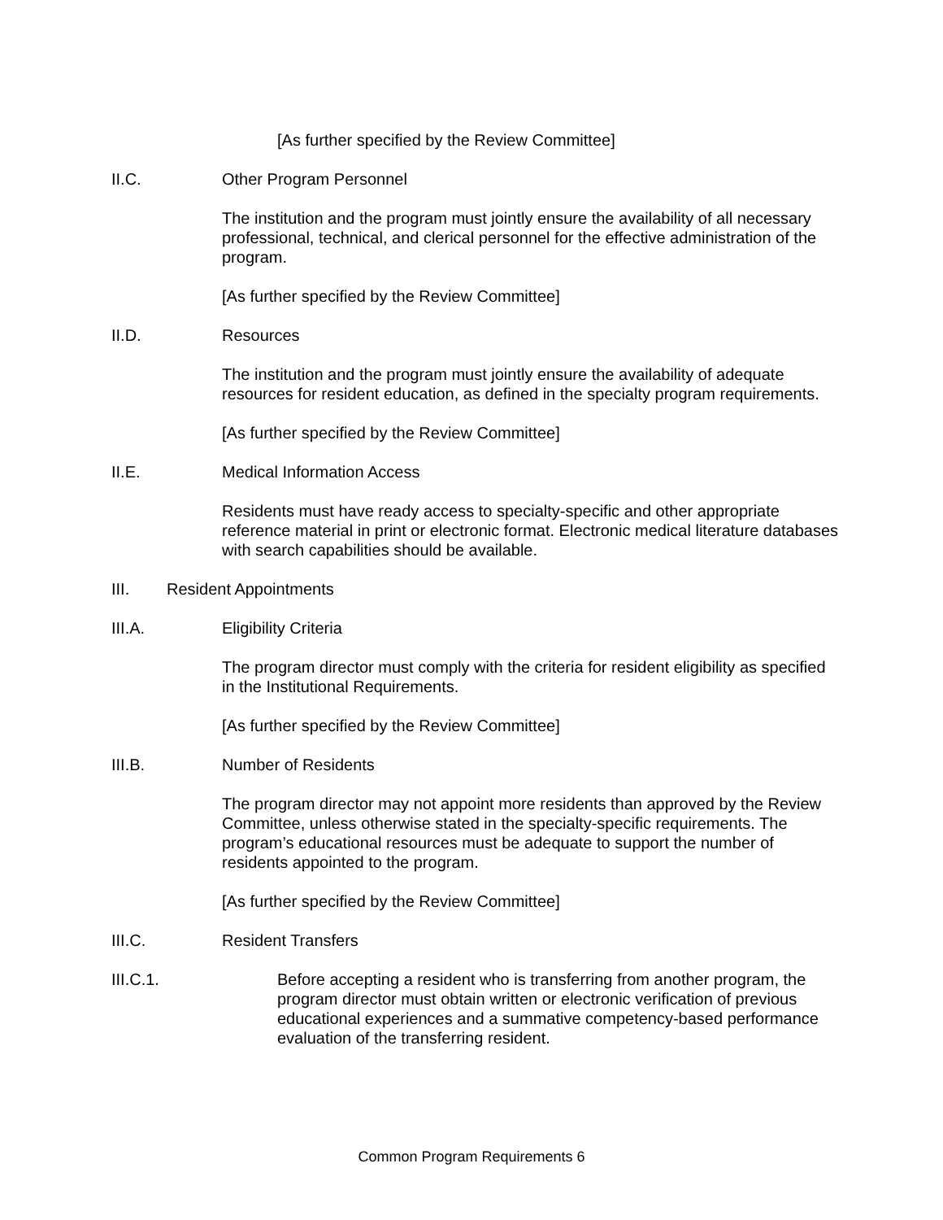[As further specified by the Review Committee]
II.C. Other Program Personnel
The institution and the program must jointly ensure the availability of all necessary professional, technical, and clerical personnel for the effective administration of the program.
[As further specified by the Review Committee]
II.D. Resources
The institution and the program must jointly ensure the availability of adequate resources for resident education, as defined in the specialty program requirements.
[As further specified by the Review Committee]
II.E. Medical Information Access
Residents must have ready access to specialty-specific and other appropriate reference material in print or electronic format. Electronic medical literature databases with search capabilities should be available.
III. Resident Appointments
III.A. Eligibility Criteria
The program director must comply with the criteria for resident eligibility as specified in the Institutional Requirements.
[As further specified by the Review Committee]
III.B. Number of Residents
The program director may not appoint more residents than approved by the Review Committee, unless otherwise stated in the specialty-specific requirements. The program’s educational resources must be adequate to support the number of residents appointed to the program.
[As further specified by the Review Committee]
III.C. Resident Transfers
III.C.1. Before accepting a resident who is transferring from another program, the program director must obtain written or electronic verification of previous educational experiences and a summative competency-based performance evaluation of the transferring resident.
Common Program Requirements 6